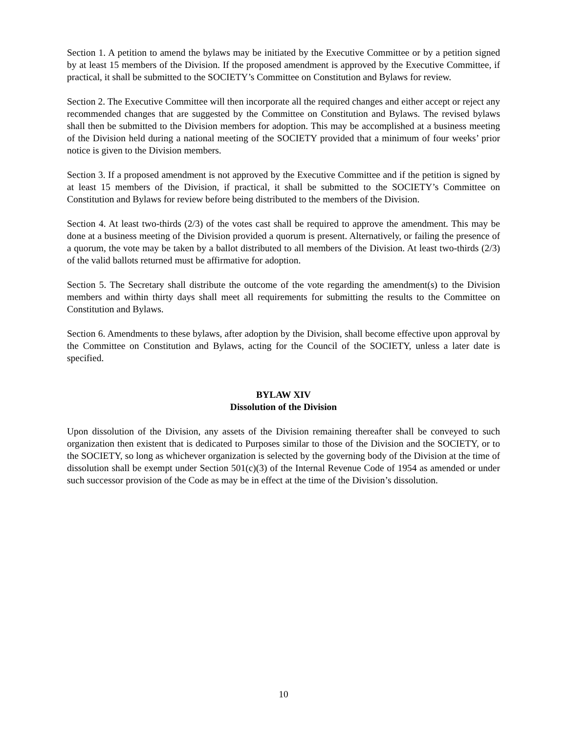Section 1. A petition to amend the bylaws may be initiated by the Executive Committee or by a petition signed by at least 15 members of the Division. If the proposed amendment is approved by the Executive Committee, if practical, it shall be submitted to the SOCIETY’s Committee on Constitution and Bylaws for review.
Section 2. The Executive Committee will then incorporate all the required changes and either accept or reject any recommended changes that are suggested by the Committee on Constitution and Bylaws. The revised bylaws shall then be submitted to the Division members for adoption. This may be accomplished at a business meeting of the Division held during a national meeting of the SOCIETY provided that a minimum of four weeks’ prior notice is given to the Division members.
Section 3. If a proposed amendment is not approved by the Executive Committee and if the petition is signed by at least 15 members of the Division, if practical, it shall be submitted to the SOCIETY’s Committee on Constitution and Bylaws for review before being distributed to the members of the Division.
Section 4. At least two-thirds (2/3) of the votes cast shall be required to approve the amendment. This may be done at a business meeting of the Division provided a quorum is present. Alternatively, or failing the presence of a quorum, the vote may be taken by a ballot distributed to all members of the Division. At least two-thirds (2/3) of the valid ballots returned must be affirmative for adoption.
Section 5. The Secretary shall distribute the outcome of the vote regarding the amendment(s) to the Division members and within thirty days shall meet all requirements for submitting the results to the Committee on Constitution and Bylaws.
Section 6. Amendments to these bylaws, after adoption by the Division, shall become effective upon approval by the Committee on Constitution and Bylaws, acting for the Council of the SOCIETY, unless a later date is specified.
BYLAW XIV
Dissolution of the Division
Upon dissolution of the Division, any assets of the Division remaining thereafter shall be conveyed to such organization then existent that is dedicated to Purposes similar to those of the Division and the SOCIETY, or to the SOCIETY, so long as whichever organization is selected by the governing body of the Division at the time of dissolution shall be exempt under Section 501(c)(3) of the Internal Revenue Code of 1954 as amended or under such successor provision of the Code as may be in effect at the time of the Division’s dissolution.
10